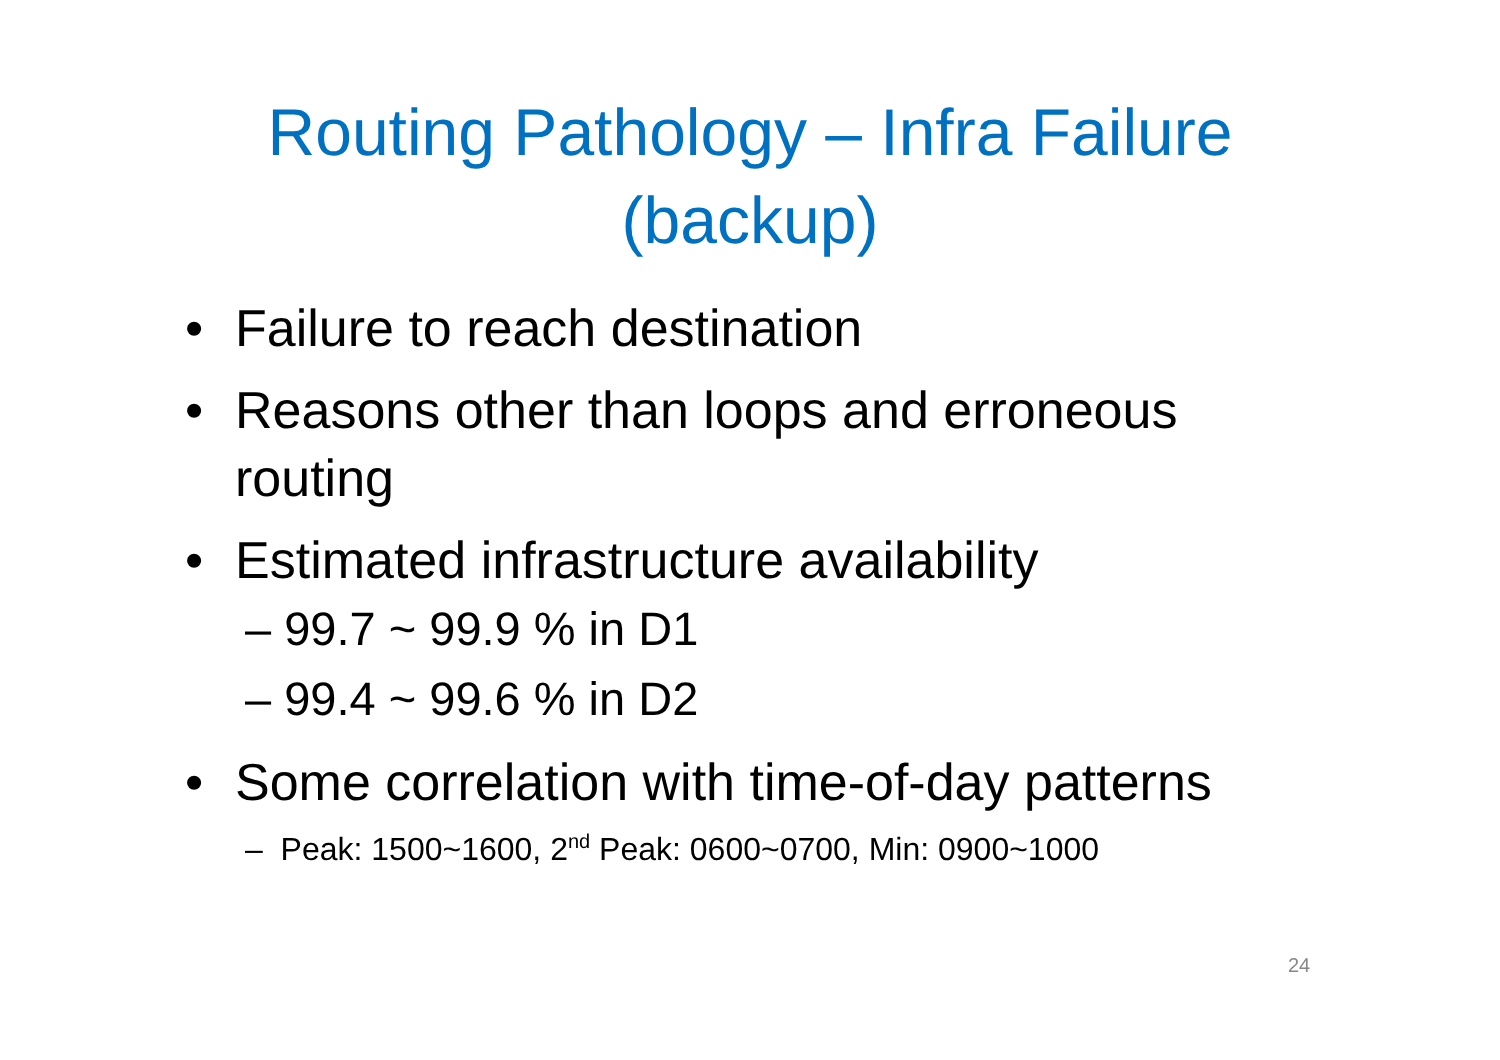Routing Pathology – Infra Failure
(backup)
• Failure to reach destination
• Reasons other than loops and erroneous routing
• Estimated infrastructure availability
– 99.7 ~ 99.9 % in D1
– 99.4 ~ 99.6 % in D2
• Some correlation with time-of-day patterns
– Peak: 1500~1600, 2<sup>nd</sup> Peak: 0600~0700, Min: 0900~1000
24